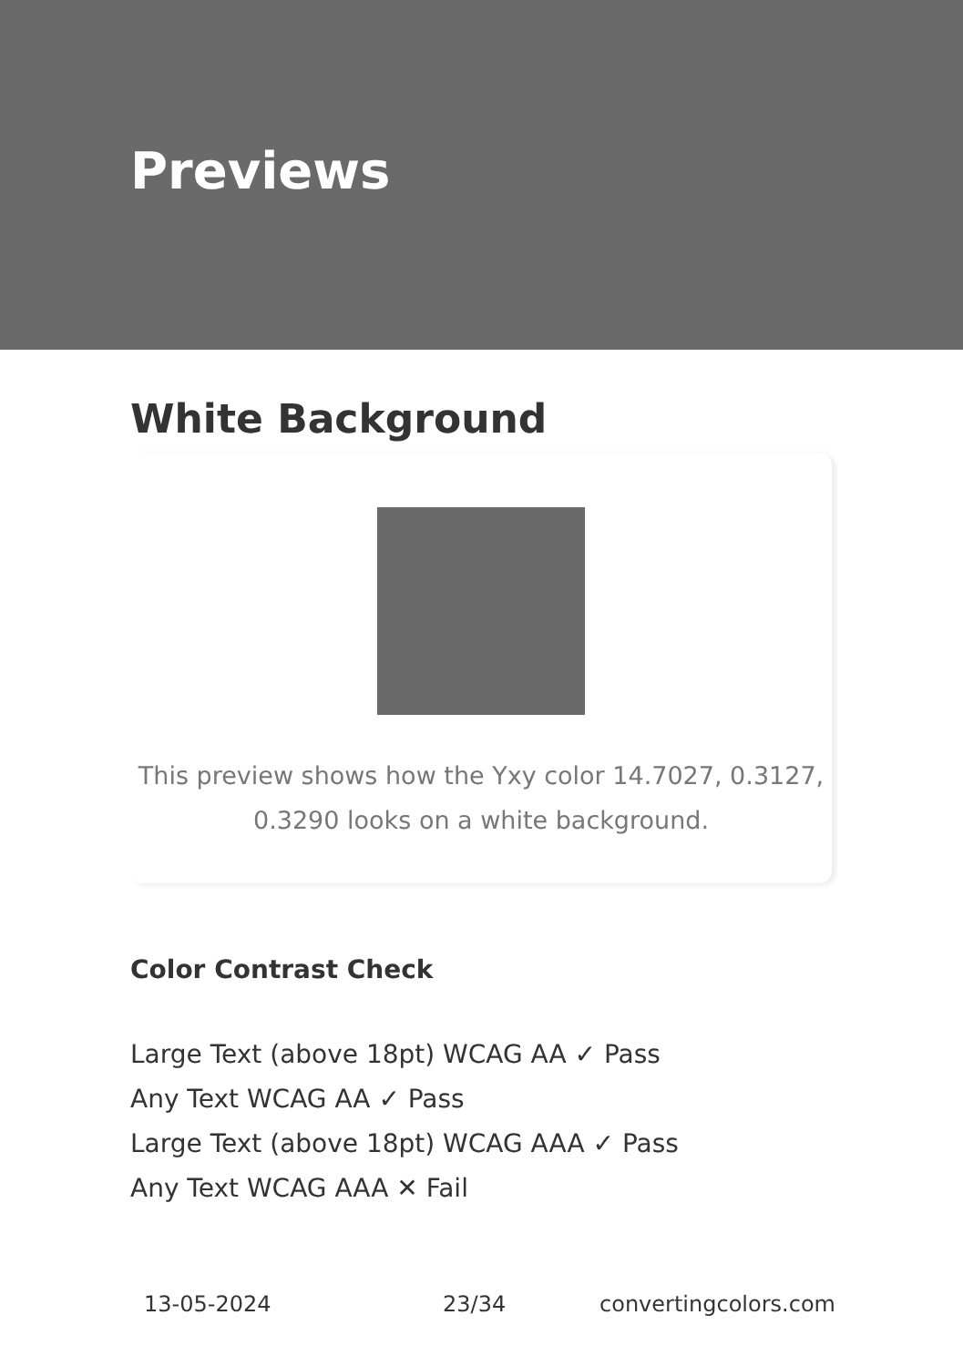Previews
White Background
This preview shows how the Yxy color 14.7027, 0.3127,
0.3290 looks on a white background.
Color Contrast Check
Large Text (above 18pt) WCAG AA ✓ Pass
Any Text WCAG AA ✓ Pass
Large Text (above 18pt) WCAG AAA ✓ Pass
Any Text WCAG AAA ✕ Fail
13-05-2024 23/34 convertingcolors.com